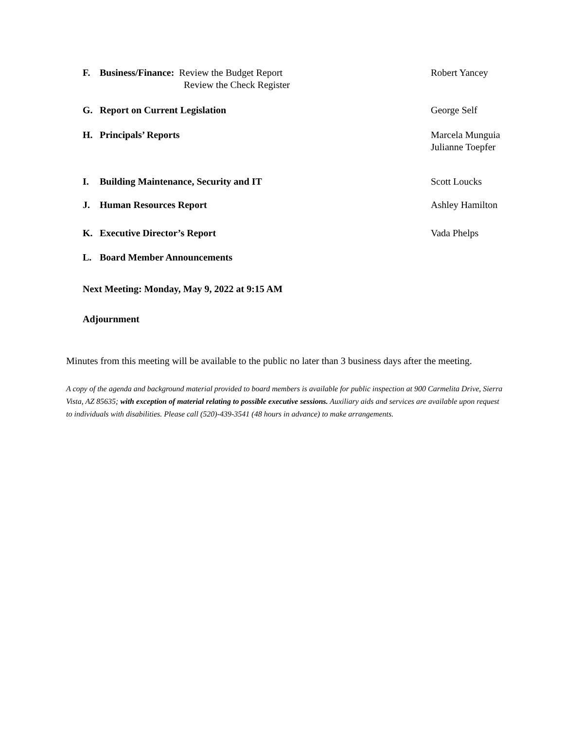F. Business/Finance: Review the Budget Report
Review the Check Register Robert Yancey
G. Report on Current Legislation George Self
H. Principals’ Reports Marcela Munguia
Julianne Toepfer
I. Building Maintenance, Security and IT Scott Loucks
J. Human Resources Report Ashley Hamilton
K. Executive Director’s Report Vada Phelps
L. Board Member Announcements
Next Meeting: Monday, May 9, 2022 at 9:15 AM
Adjournment
Minutes from this meeting will be available to the public no later than 3 business days after the meeting.
A copy of the agenda and background material provided to board members is available for public inspection at 900 Carmelita Drive, Sierra Vista, AZ 85635; with exception of material relating to possible executive sessions. Auxiliary aids and services are available upon request to individuals with disabilities. Please call (520)-439-3541 (48 hours in advance) to make arrangements.